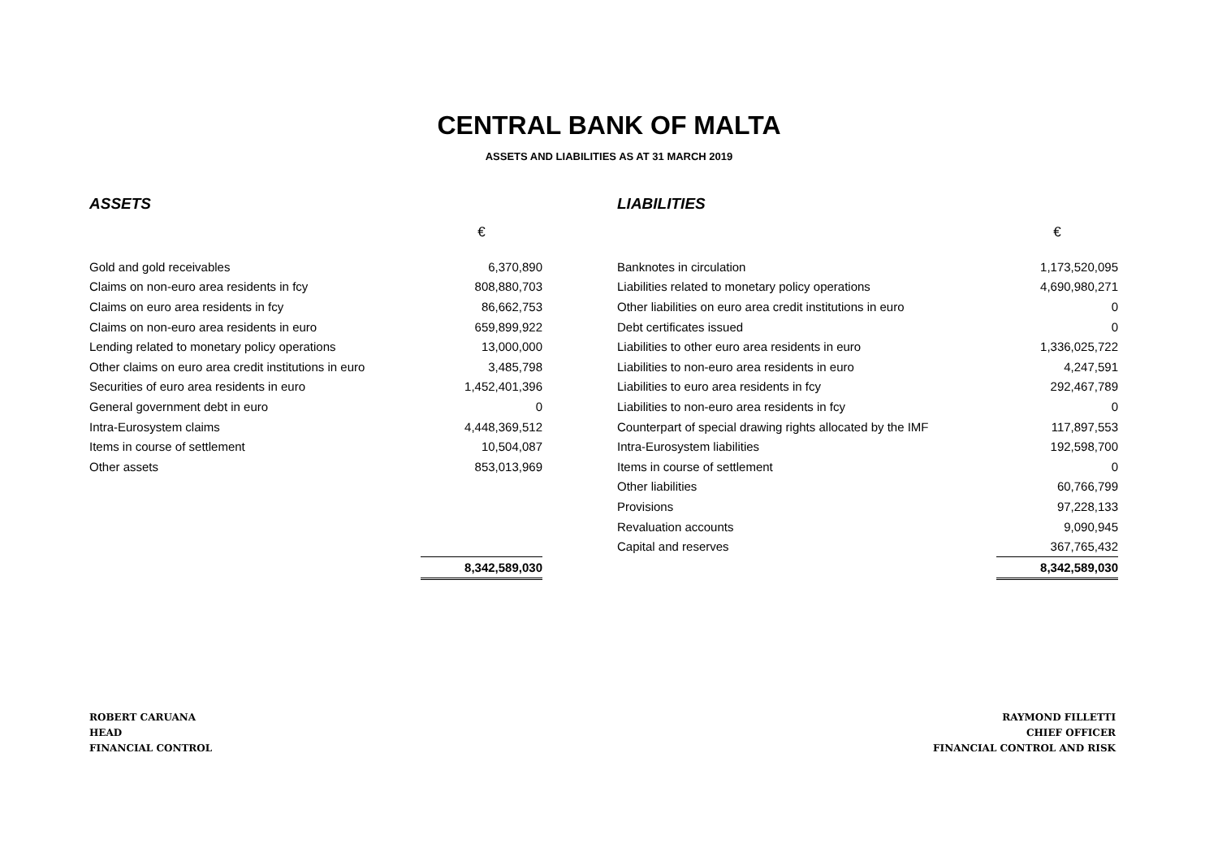CENTRAL BANK OF MALTA
ASSETS AND LIABILITIES AS AT 31 MARCH 2019
ASSETS
| | € |
| --- | --- |
| Gold and gold receivables | 6,370,890 |
| Claims on non-euro area residents in fcy | 808,880,703 |
| Claims on euro area residents in fcy | 86,662,753 |
| Claims on non-euro area residents in euro | 659,899,922 |
| Lending related to monetary policy operations | 13,000,000 |
| Other claims on euro area credit institutions in euro | 3,485,798 |
| Securities of euro area residents in euro | 1,452,401,396 |
| General government debt in euro | 0 |
| Intra-Eurosystem claims | 4,448,369,512 |
| Items in course of settlement | 10,504,087 |
| Other assets | 853,013,969 |
| | 8,342,589,030 |
LIABILITIES
| | € |
| --- | --- |
| Banknotes in circulation | 1,173,520,095 |
| Liabilities related to monetary policy operations | 4,690,980,271 |
| Other liabilities on euro area credit institutions in euro | 0 |
| Debt certificates issued | 0 |
| Liabilities to other euro area residents in euro | 1,336,025,722 |
| Liabilities to non-euro area residents in euro | 4,247,591 |
| Liabilities to euro area residents in fcy | 292,467,789 |
| Liabilities to non-euro area residents in fcy | 0 |
| Counterpart of special drawing rights allocated by the IMF | 117,897,553 |
| Intra-Eurosystem liabilities | 192,598,700 |
| Items in course of settlement | 0 |
| Other liabilities | 60,766,799 |
| Provisions | 97,228,133 |
| Revaluation accounts | 9,090,945 |
| Capital and reserves | 367,765,432 |
| | 8,342,589,030 |
ROBERT CARUANA
HEAD
FINANCIAL CONTROL
RAYMOND FILLETTI
CHIEF OFFICER
FINANCIAL CONTROL AND RISK